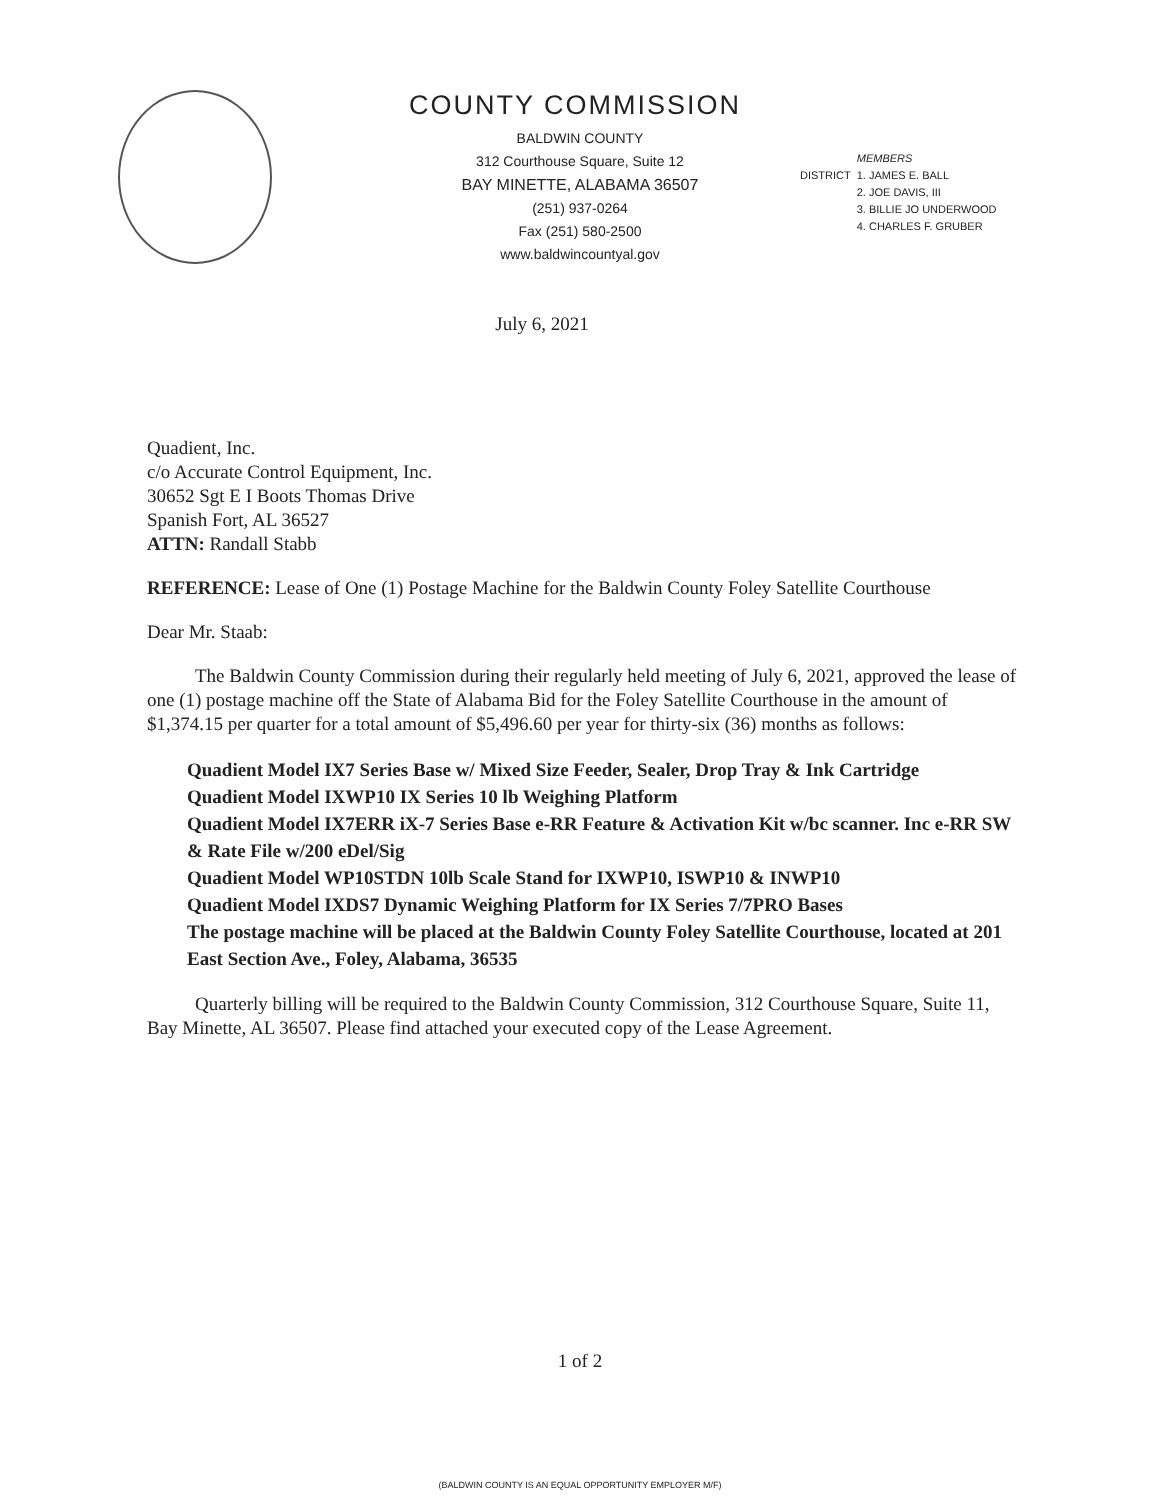COUNTY COMMISSION
BALDWIN COUNTY
312 Courthouse Square, Suite 12
BAY MINETTE, ALABAMA 36507
(251) 937-0264
Fax (251) 580-2500
www.baldwincountyal.gov
DISTRICT MEMBERS
1. JAMES E. BALL
2. JOE DAVIS, III
3. BILLIE JO UNDERWOOD
4. CHARLES F. GRUBER
July 6, 2021
Quadient, Inc.
c/o Accurate Control Equipment, Inc.
30652 Sgt E I Boots Thomas Drive
Spanish Fort, AL 36527
ATTN: Randall Stabb
REFERENCE: Lease of One (1) Postage Machine for the Baldwin County Foley Satellite Courthouse
Dear Mr. Staab:
The Baldwin County Commission during their regularly held meeting of July 6, 2021, approved the lease of one (1) postage machine off the State of Alabama Bid for the Foley Satellite Courthouse in the amount of $1,374.15 per quarter for a total amount of $5,496.60 per year for thirty-six (36) months as follows:
Quadient Model IX7 Series Base w/ Mixed Size Feeder, Sealer, Drop Tray & Ink Cartridge
Quadient Model IXWP10 IX Series 10 lb Weighing Platform
Quadient Model IX7ERR iX-7 Series Base e-RR Feature & Activation Kit w/bc scanner. Inc e-RR SW & Rate File w/200 eDel/Sig
Quadient Model WP10STDN 10lb Scale Stand for IXWP10, ISWP10 & INWP10
Quadient Model IXDS7 Dynamic Weighing Platform for IX Series 7/7PRO Bases
The postage machine will be placed at the Baldwin County Foley Satellite Courthouse, located at 201 East Section Ave., Foley, Alabama, 36535
Quarterly billing will be required to the Baldwin County Commission, 312 Courthouse Square, Suite 11, Bay Minette, AL 36507. Please find attached your executed copy of the Lease Agreement.
1 of 2
(BALDWIN COUNTY IS AN EQUAL OPPORTUNITY EMPLOYER M/F)